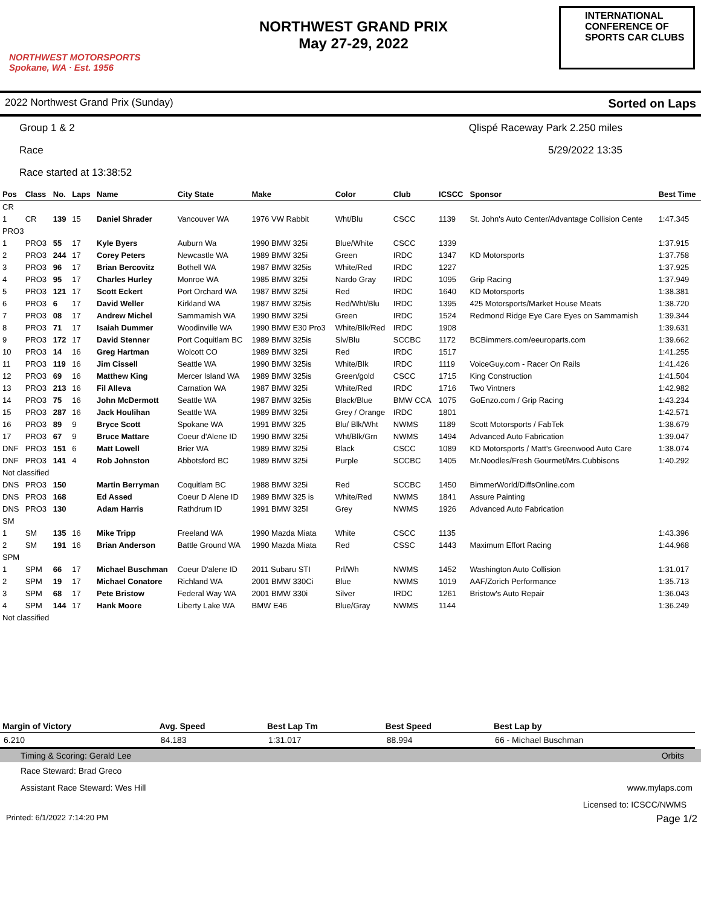NORTHWEST MOTORSPORTS
Spokane, WA · Est. 1956
NORTHWEST GRAND PRIX
May 27-29, 2022
INTERNATIONAL CONFERENCE OF SPORTS CAR CLUBS
2022 Northwest Grand Prix (Sunday) Sorted on Laps
Group 1 & 2 Qlispé Raceway Park 2.250 miles
Race 5/29/2022 13:35
Race started at 13:38:52
| Pos | Class | No. | Laps | Name | City State | Make | Color | Club | ICSCC | Sponsor | Best Time |
| --- | --- | --- | --- | --- | --- | --- | --- | --- | --- | --- | --- |
| CR | | | | | | | | | | | |
| 1 | CR | 139 | 15 | Daniel Shrader | Vancouver WA | 1976 VW Rabbit | Wht/Blu | CSCC | 1139 | St. John's Auto Center/Advantage Collision Cente | 1:47.345 |
| PRO3 | | | | | | | | | | | |
| 1 | PRO3 | 55 | 17 | Kyle Byers | Auburn Wa | 1990 BMW 325i | Blue/White | CSCC | 1339 | | 1:37.915 |
| 2 | PRO3 | 244 | 17 | Corey Peters | Newcastle WA | 1989 BMW 325i | Green | IRDC | 1347 | KD Motorsports | 1:37.758 |
| 3 | PRO3 | 96 | 17 | Brian Bercovitz | Bothell WA | 1987 BMW 325is | White/Red | IRDC | 1227 | | 1:37.925 |
| 4 | PRO3 | 95 | 17 | Charles Hurley | Monroe WA | 1985 BMW 325i | Nardo Gray | IRDC | 1095 | Grip Racing | 1:37.949 |
| 5 | PRO3 | 121 | 17 | Scott Eckert | Port Orchard WA | 1987 BMW 325i | Red | IRDC | 1640 | KD Motorsports | 1:38.381 |
| 6 | PRO3 | 6 | 17 | David Weller | Kirkland WA | 1987 BMW 325is | Red/Wht/Blu | IRDC | 1395 | 425 Motorsports/Market House Meats | 1:38.720 |
| 7 | PRO3 | 08 | 17 | Andrew Michel | Sammamish WA | 1990 BMW 325i | Green | IRDC | 1524 | Redmond Ridge Eye Care Eyes on Sammamish | 1:39.344 |
| 8 | PRO3 | 71 | 17 | Isaiah Dummer | Woodinville WA | 1990 BMW E30 Pro3 | White/Blk/Red | IRDC | 1908 | | 1:39.631 |
| 9 | PRO3 | 172 | 17 | David Stenner | Port Coquitlam BC | 1989 BMW 325is | Slv/Blu | SCCBC | 1172 | BCBimmers.com/eeuroparts.com | 1:39.662 |
| 10 | PRO3 | 14 | 16 | Greg Hartman | Wolcott CO | 1989 BMW 325i | Red | IRDC | 1517 | | 1:41.255 |
| 11 | PRO3 | 119 | 16 | Jim Cissell | Seattle WA | 1990 BMW 325is | White/Blk | IRDC | 1119 | VoiceGuy.com - Racer On Rails | 1:41.426 |
| 12 | PRO3 | 69 | 16 | Matthew King | Mercer Island WA | 1989 BMW 325is | Green/gold | CSCC | 1715 | King Construction | 1:41.504 |
| 13 | PRO3 | 213 | 16 | Fil Alleva | Carnation WA | 1987 BMW 325i | White/Red | IRDC | 1716 | Two Vintners | 1:42.982 |
| 14 | PRO3 | 75 | 16 | John McDermott | Seattle WA | 1987 BMW 325is | Black/Blue | BMW CCA | 1075 | GoEnzo.com / Grip Racing | 1:43.234 |
| 15 | PRO3 | 287 | 16 | Jack Houlihan | Seattle WA | 1989 BMW 325i | Grey / Orange | IRDC | 1801 | | 1:42.571 |
| 16 | PRO3 | 89 | 9 | Bryce Scott | Spokane WA | 1991 BMW 325 | Blu/ Blk/Wht | NWMS | 1189 | Scott Motorsports / FabTek | 1:38.679 |
| 17 | PRO3 | 67 | 9 | Bruce Mattare | Coeur d'Alene ID | 1990 BMW 325i | Wht/Blk/Grn | NWMS | 1494 | Advanced Auto Fabrication | 1:39.047 |
| DNF | PRO3 | 151 | 6 | Matt Lowell | Brier WA | 1989 BMW 325i | Black | CSCC | 1089 | KD Motorsports / Matt's Greenwood Auto Care | 1:38.074 |
| DNF | PRO3 | 141 | 4 | Rob Johnston | Abbotsford BC | 1989 BMW 325i | Purple | SCCBC | 1405 | Mr.Noodles/Fresh Gourmet/Mrs.Cubbisons | 1:40.292 |
| Not classified | | | | | | | | | | | |
| DNS | PRO3 | 150 | | Martin Berryman | Coquitlam BC | 1988 BMW 325i | Red | SCCBC | 1450 | BimmerWorld/DiffsOnline.com | |
| DNS | PRO3 | 168 | | Ed Assed | Coeur D Alene ID | 1989 BMW 325 is | White/Red | NWMS | 1841 | Assure Painting | |
| DNS | PRO3 | 130 | | Adam Harris | Rathdrum ID | 1991 BMW 325I | Grey | NWMS | 1926 | Advanced Auto Fabrication | |
| SM | | | | | | | | | | | |
| 1 | SM | 135 | 16 | Mike Tripp | Freeland WA | 1990 Mazda Miata | White | CSCC | 1135 | | 1:43.396 |
| 2 | SM | 191 | 16 | Brian Anderson | Battle Ground WA | 1990 Mazda Miata | Red | CSSC | 1443 | Maximum Effort Racing | 1:44.968 |
| SPM | | | | | | | | | | | |
| 1 | SPM | 66 | 17 | Michael Buschman | Coeur D'alene ID | 2011 Subaru STI | Prl/Wh | NWMS | 1452 | Washington Auto Collision | 1:31.017 |
| 2 | SPM | 19 | 17 | Michael Conatore | Richland WA | 2001 BMW 330Ci | Blue | NWMS | 1019 | AAF/Zorich Performance | 1:35.713 |
| 3 | SPM | 68 | 17 | Pete Bristow | Federal Way WA | 2001 BMW 330i | Silver | IRDC | 1261 | Bristow's Auto Repair | 1:36.043 |
| 4 | SPM | 144 | 17 | Hank Moore | Liberty Lake WA | BMW E46 | Blue/Gray | NWMS | 1144 | | 1:36.249 |
| Not classified | | | | | | | | | | | |
| Margin of Victory | Avg. Speed | Best Lap Tm | Best Speed | Best Lap by |
| --- | --- | --- | --- | --- |
| 6.210 | 84.183 | 1:31.017 | 88.994 | 66 - Michael Buschman |
Timing & Scoring: Gerald Lee Orbits
Race Steward: Brad Greco
Assistant Race Steward: Wes Hill www.mylaps.com
Licensed to: ICSCC/NWMS
Printed: 6/1/2022 7:14:20 PM Page 1/2